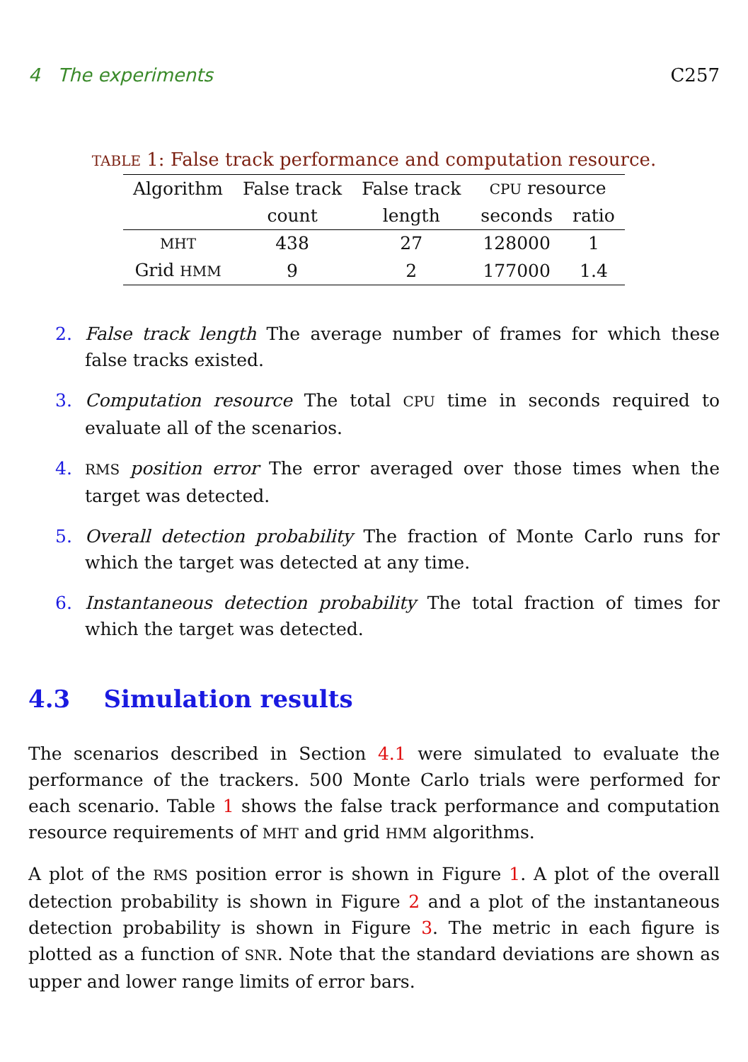4 The experiments C257
TABLE 1: False track performance and computation resource.
| Algorithm | False track | False track | CPU resource | |
| --- | --- | --- | --- | --- |
| | count | length | seconds | ratio |
| MHT | 438 | 27 | 128000 | 1 |
| Grid HMM | 9 | 2 | 177000 | 1.4 |
2. False track length The average number of frames for which these false tracks existed.
3. Computation resource The total CPU time in seconds required to evaluate all of the scenarios.
4. RMS position error The error averaged over those times when the target was detected.
5. Overall detection probability The fraction of Monte Carlo runs for which the target was detected at any time.
6. Instantaneous detection probability The total fraction of times for which the target was detected.
4.3 Simulation results
The scenarios described in Section 4.1 were simulated to evaluate the performance of the trackers. 500 Monte Carlo trials were performed for each scenario. Table 1 shows the false track performance and computation resource requirements of MHT and grid HMM algorithms.
A plot of the RMS position error is shown in Figure 1. A plot of the overall detection probability is shown in Figure 2 and a plot of the instantaneous detection probability is shown in Figure 3. The metric in each figure is plotted as a function of SNR. Note that the standard deviations are shown as upper and lower range limits of error bars.